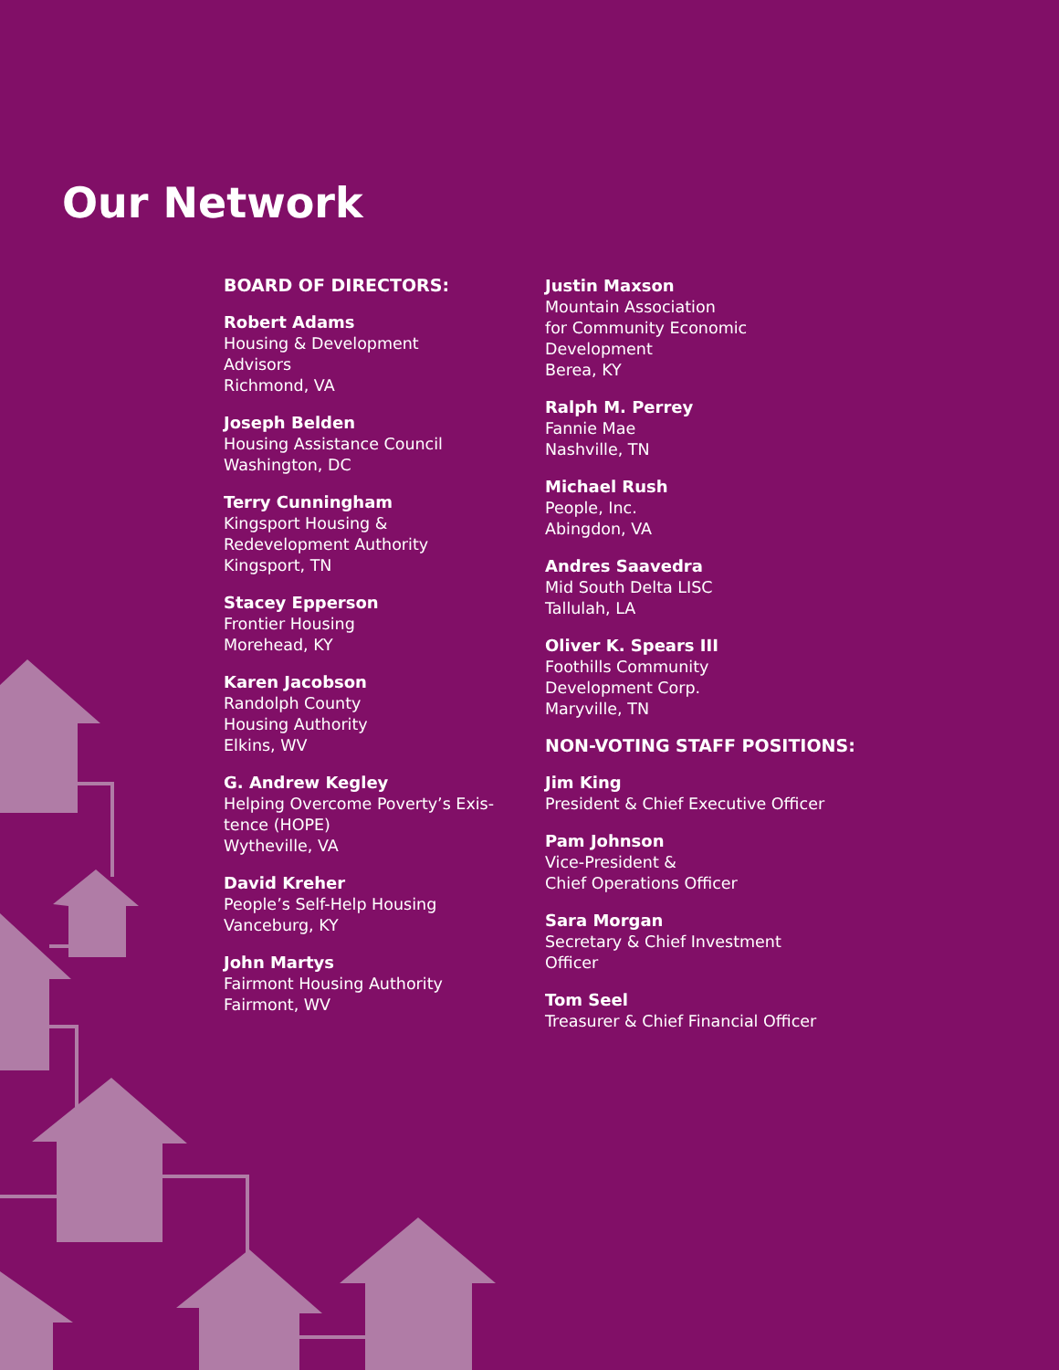Our Network
BOARD OF DIRECTORS:
Robert Adams
Housing & Development
Advisors
Richmond, VA
Joseph Belden
Housing Assistance Council
Washington, DC
Terry Cunningham
Kingsport Housing &
Redevelopment Authority
Kingsport, TN
Stacey Epperson
Frontier Housing
Morehead, KY
Karen Jacobson
Randolph County
Housing Authority
Elkins, WV
G. Andrew Kegley
Helping Overcome Poverty’s Exis-
tence (HOPE)
Wytheville, VA
David Kreher
People’s Self-Help Housing
Vanceburg, KY
John Martys
Fairmont Housing Authority
Fairmont, WV
Justin Maxson
Mountain Association
for Community Economic
Development
Berea, KY
Ralph M. Perrey
Fannie Mae
Nashville, TN
Michael Rush
People, Inc.
Abingdon, VA
Andres Saavedra
Mid South Delta LISC
Tallulah, LA
Oliver K. Spears III
Foothills Community
Development Corp.
Maryville, TN
NON-VOTING STAFF POSITIONS:
Jim King
President & Chief Executive Officer
Pam Johnson
Vice-President &
Chief Operations Officer
Sara Morgan
Secretary & Chief Investment
Officer
Tom Seel
Treasurer & Chief Financial Officer